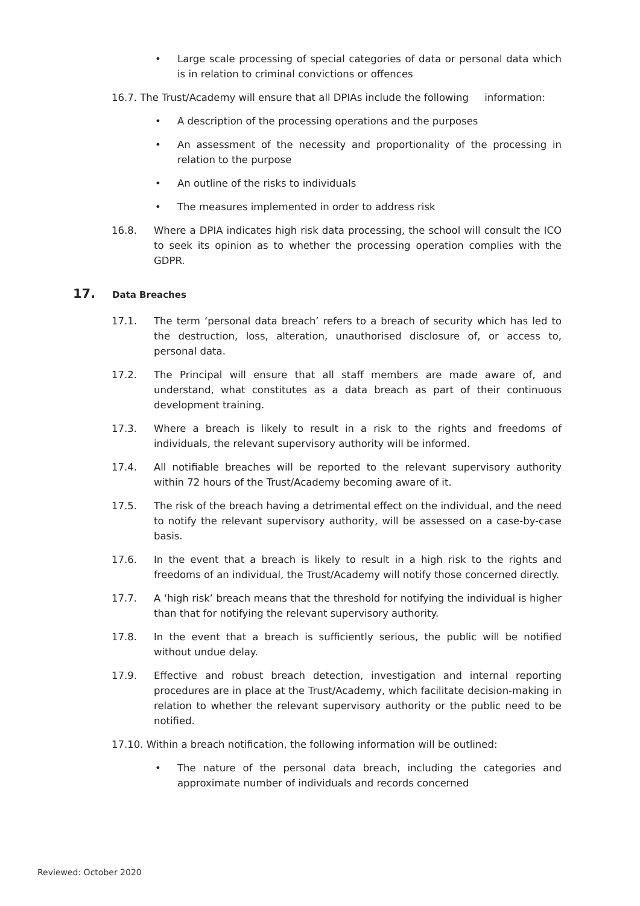• Large scale processing of special categories of data or personal data which is in relation to criminal convictions or offences
16.7. The Trust/Academy will ensure that all DPIAs include the following information:
• A description of the processing operations and the purposes
• An assessment of the necessity and proportionality of the processing in relation to the purpose
• An outline of the risks to individuals
• The measures implemented in order to address risk
16.8. Where a DPIA indicates high risk data processing, the school will consult the ICO to seek its opinion as to whether the processing operation complies with the GDPR.
17. Data Breaches
17.1. The term ‘personal data breach’ refers to a breach of security which has led to the destruction, loss, alteration, unauthorised disclosure of, or access to, personal data.
17.2. The Principal will ensure that all staff members are made aware of, and understand, what constitutes as a data breach as part of their continuous development training.
17.3. Where a breach is likely to result in a risk to the rights and freedoms of individuals, the relevant supervisory authority will be informed.
17.4. All notifiable breaches will be reported to the relevant supervisory authority within 72 hours of the Trust/Academy becoming aware of it.
17.5. The risk of the breach having a detrimental effect on the individual, and the need to notify the relevant supervisory authority, will be assessed on a case-by-case basis.
17.6. In the event that a breach is likely to result in a high risk to the rights and freedoms of an individual, the Trust/Academy will notify those concerned directly.
17.7. A ‘high risk’ breach means that the threshold for notifying the individual is higher than that for notifying the relevant supervisory authority.
17.8. In the event that a breach is sufficiently serious, the public will be notified without undue delay.
17.9. Effective and robust breach detection, investigation and internal reporting procedures are in place at the Trust/Academy, which facilitate decision-making in relation to whether the relevant supervisory authority or the public need to be notified.
17.10. Within a breach notification, the following information will be outlined:
• The nature of the personal data breach, including the categories and approximate number of individuals and records concerned
Reviewed: October 2020